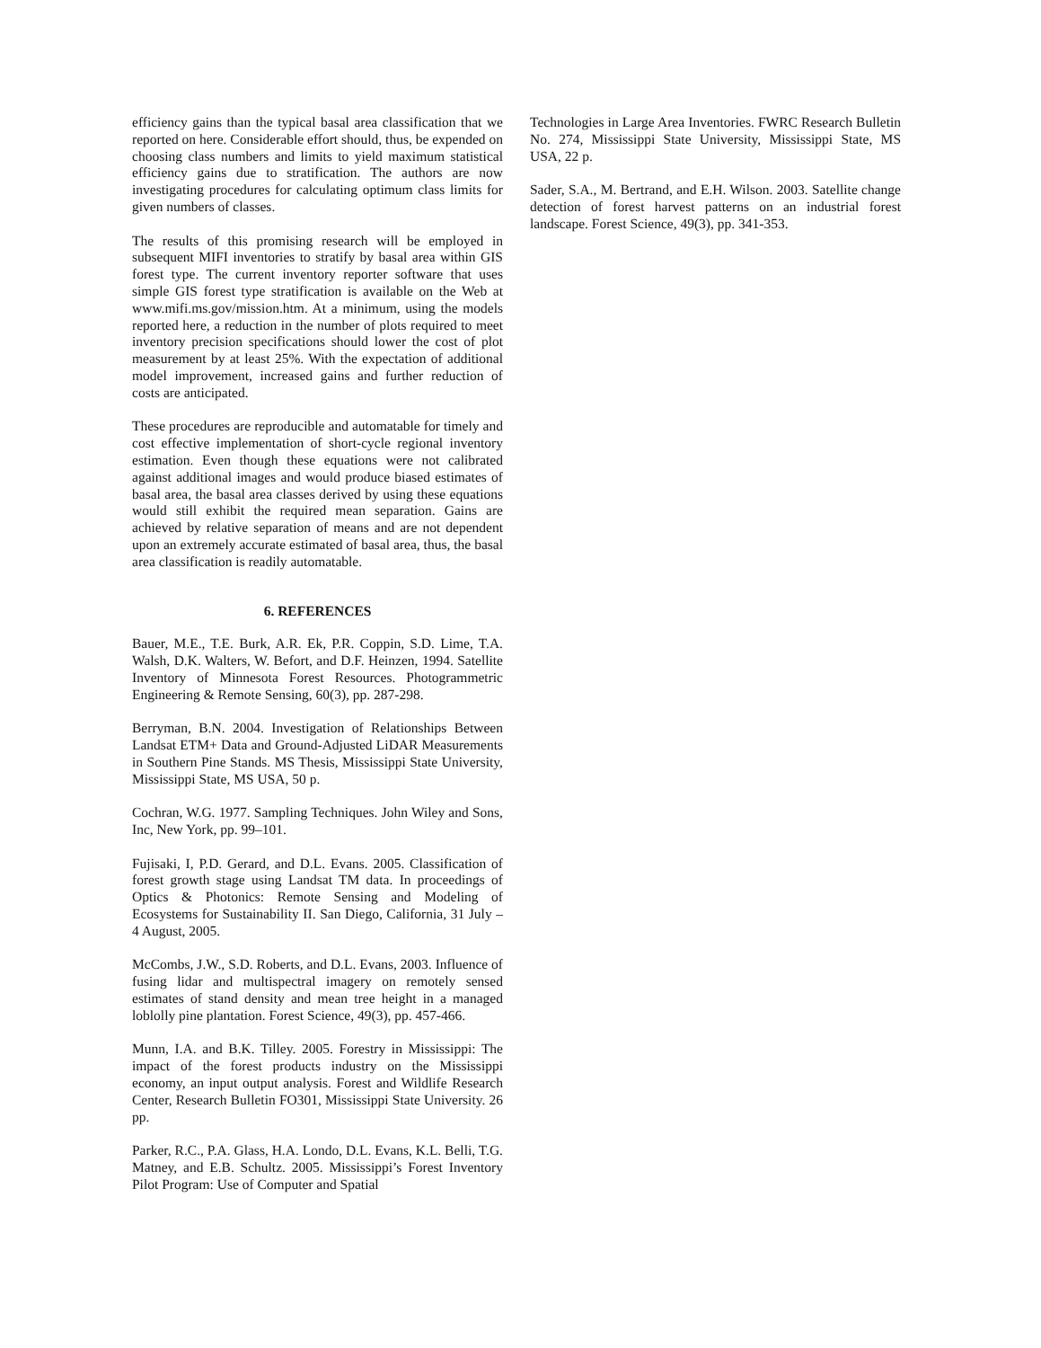efficiency gains than the typical basal area classification that we reported on here. Considerable effort should, thus, be expended on choosing class numbers and limits to yield maximum statistical efficiency gains due to stratification. The authors are now investigating procedures for calculating optimum class limits for given numbers of classes.
The results of this promising research will be employed in subsequent MIFI inventories to stratify by basal area within GIS forest type. The current inventory reporter software that uses simple GIS forest type stratification is available on the Web at www.mifi.ms.gov/mission.htm. At a minimum, using the models reported here, a reduction in the number of plots required to meet inventory precision specifications should lower the cost of plot measurement by at least 25%. With the expectation of additional model improvement, increased gains and further reduction of costs are anticipated.
These procedures are reproducible and automatable for timely and cost effective implementation of short-cycle regional inventory estimation. Even though these equations were not calibrated against additional images and would produce biased estimates of basal area, the basal area classes derived by using these equations would still exhibit the required mean separation. Gains are achieved by relative separation of means and are not dependent upon an extremely accurate estimated of basal area, thus, the basal area classification is readily automatable.
6. REFERENCES
Bauer, M.E., T.E. Burk, A.R. Ek, P.R. Coppin, S.D. Lime, T.A. Walsh, D.K. Walters, W. Befort, and D.F. Heinzen, 1994. Satellite Inventory of Minnesota Forest Resources. Photogrammetric Engineering & Remote Sensing, 60(3), pp. 287-298.
Berryman, B.N. 2004. Investigation of Relationships Between Landsat ETM+ Data and Ground-Adjusted LiDAR Measurements in Southern Pine Stands. MS Thesis, Mississippi State University, Mississippi State, MS USA, 50 p.
Cochran, W.G. 1977. Sampling Techniques. John Wiley and Sons, Inc, New York, pp. 99–101.
Fujisaki, I, P.D. Gerard, and D.L. Evans. 2005. Classification of forest growth stage using Landsat TM data. In proceedings of Optics & Photonics: Remote Sensing and Modeling of Ecosystems for Sustainability II. San Diego, California, 31 July – 4 August, 2005.
McCombs, J.W., S.D. Roberts, and D.L. Evans, 2003. Influence of fusing lidar and multispectral imagery on remotely sensed estimates of stand density and mean tree height in a managed loblolly pine plantation. Forest Science, 49(3), pp. 457-466.
Munn, I.A. and B.K. Tilley. 2005. Forestry in Mississippi: The impact of the forest products industry on the Mississippi economy, an input output analysis. Forest and Wildlife Research Center, Research Bulletin FO301, Mississippi State University. 26 pp.
Parker, R.C., P.A. Glass, H.A. Londo, D.L. Evans, K.L. Belli, T.G. Matney, and E.B. Schultz. 2005. Mississippi’s Forest Inventory Pilot Program: Use of Computer and Spatial
Technologies in Large Area Inventories. FWRC Research Bulletin No. 274, Mississippi State University, Mississippi State, MS USA, 22 p.
Sader, S.A., M. Bertrand, and E.H. Wilson. 2003. Satellite change detection of forest harvest patterns on an industrial forest landscape. Forest Science, 49(3), pp. 341-353.